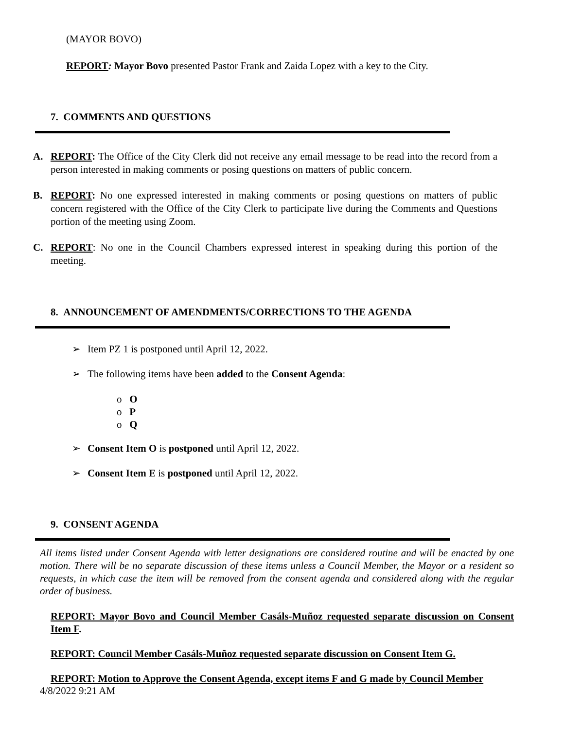(MAYOR BOVO)
REPORT: Mayor Bovo presented Pastor Frank and Zaida Lopez with a key to the City.
7. COMMENTS AND QUESTIONS
A. REPORT: The Office of the City Clerk did not receive any email message to be read into the record from a person interested in making comments or posing questions on matters of public concern.
B. REPORT: No one expressed interested in making comments or posing questions on matters of public concern registered with the Office of the City Clerk to participate live during the Comments and Questions portion of the meeting using Zoom.
C. REPORT: No one in the Council Chambers expressed interest in speaking during this portion of the meeting.
8. ANNOUNCEMENT OF AMENDMENTS/CORRECTIONS TO THE AGENDA
➢ Item PZ 1 is postponed until April 12, 2022.
➢ The following items have been added to the Consent Agenda:
o O
o P
o Q
➢ Consent Item O is postponed until April 12, 2022.
➢ Consent Item E is postponed until April 12, 2022.
9. CONSENT AGENDA
All items listed under Consent Agenda with letter designations are considered routine and will be enacted by one motion. There will be no separate discussion of these items unless a Council Member, the Mayor or a resident so requests, in which case the item will be removed from the consent agenda and considered along with the regular order of business.
REPORT: Mayor Bovo and Council Member Casáls-Muñoz requested separate discussion on Consent Item F.
REPORT: Council Member Casáls-Muñoz requested separate discussion on Consent Item G.
REPORT: Motion to Approve the Consent Agenda, except items F and G made by Council Member
4/8/2022 9:21 AM